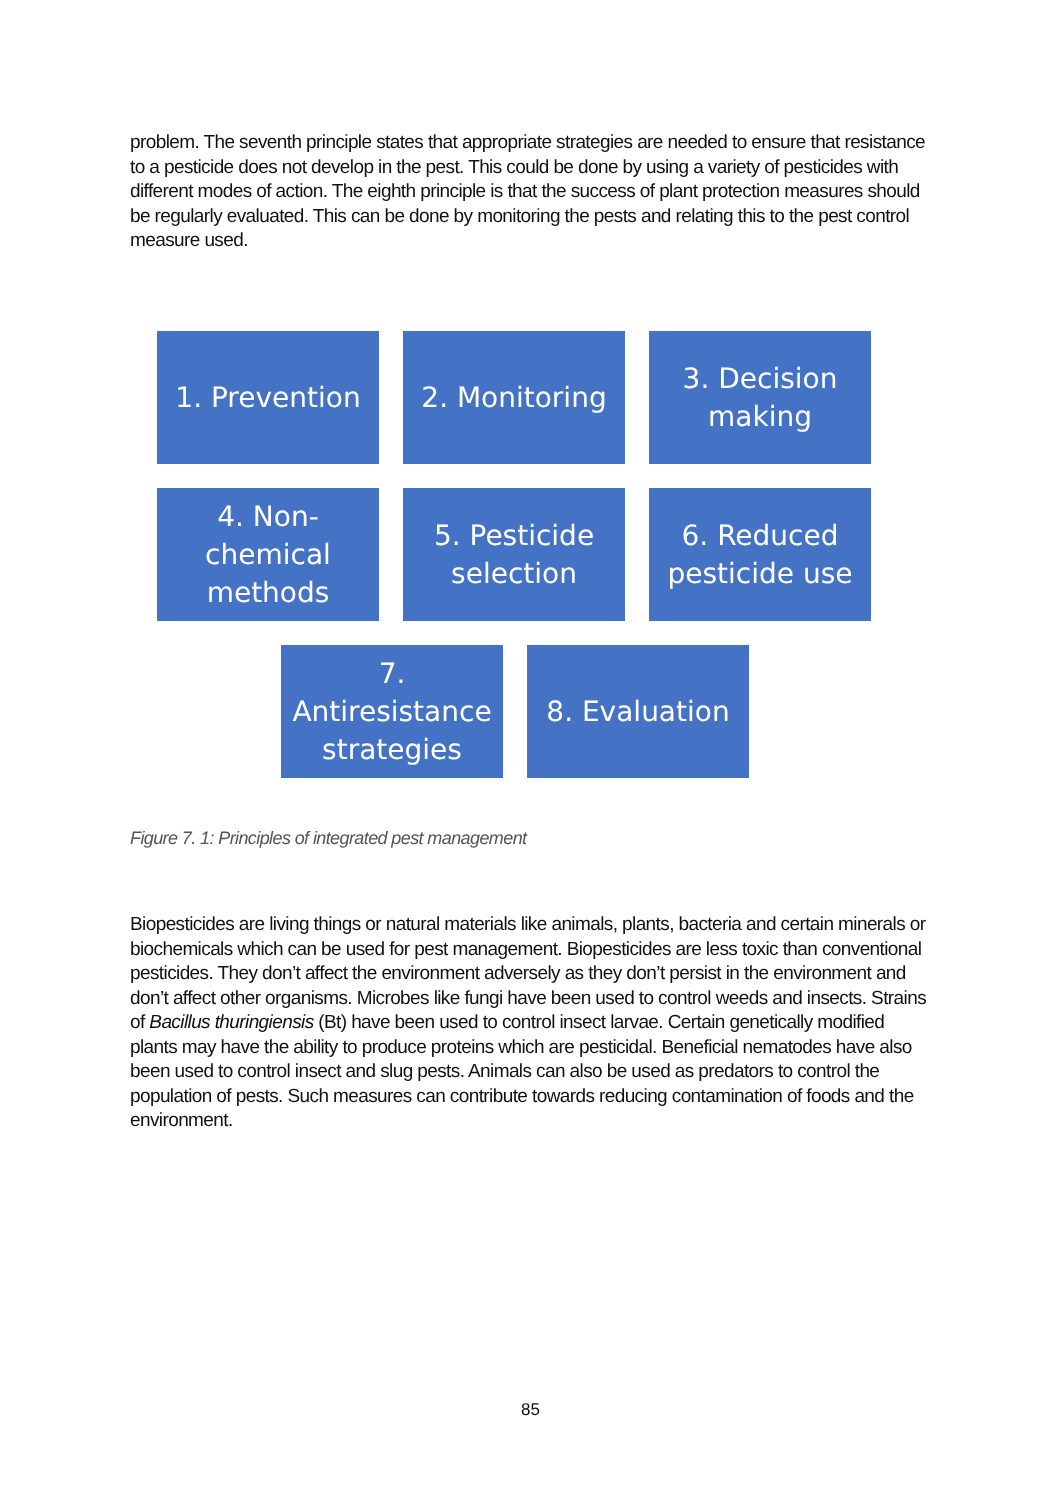problem. The seventh principle states that appropriate strategies are needed to ensure that resistance to a pesticide does not develop in the pest. This could be done by using a variety of pesticides with different modes of action. The eighth principle is that the success of plant protection measures should be regularly evaluated. This can be done by monitoring the pests and relating this to the pest control measure used.
1. Prevention 2. Monitoring 3. Decision
making
4. Non-
chemical
methods
5. Pesticide
selection
6. Reduced
pesticide use
7.
Antiresistance
strategies
8. Evaluation
Figure 7. 1: Principles of integrated pest management
Biopesticides are living things or natural materials like animals, plants, bacteria and certain minerals or biochemicals which can be used for pest management. Biopesticides are less toxic than conventional pesticides. They don’t affect the environment adversely as they don’t persist in the environment and don’t affect other organisms. Microbes like fungi have been used to control weeds and insects. Strains of Bacillus thuringiensis (Bt) have been used to control insect larvae. Certain genetically modified plants may have the ability to produce proteins which are pesticidal. Beneficial nematodes have also been used to control insect and slug pests. Animals can also be used as predators to control the population of pests. Such measures can contribute towards reducing contamination of foods and the environment.
85